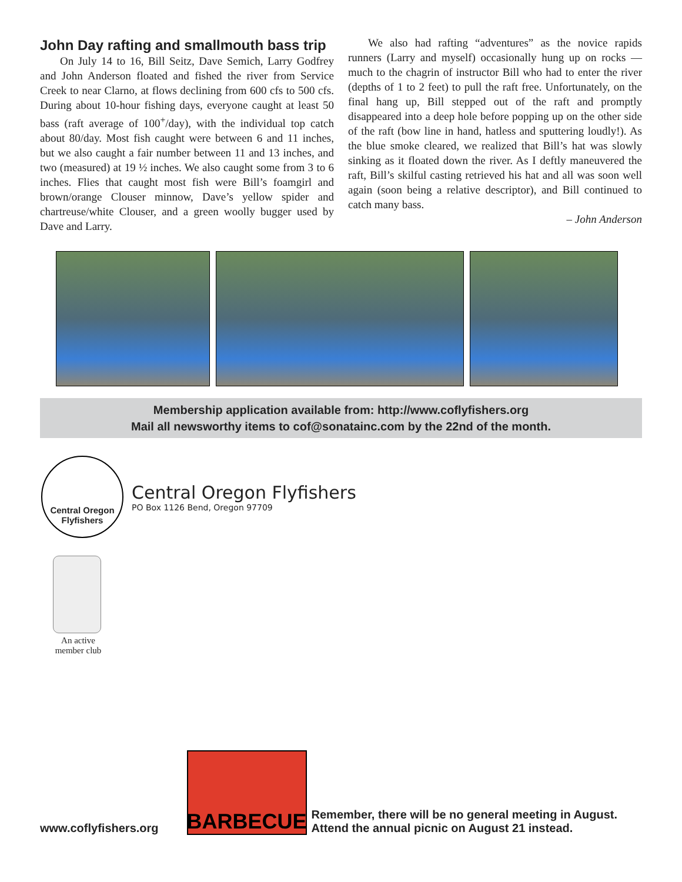John Day rafting and smallmouth bass trip
On July 14 to 16, Bill Seitz, Dave Semich, Larry Godfrey and John Anderson floated and fished the river from Service Creek to near Clarno, at flows declining from 600 cfs to 500 cfs. During about 10-hour fishing days, everyone caught at least 50 bass (raft average of 100<sup>+</sup>/day), with the individual top catch about 80/day. Most fish caught were between 6 and 11 inches, but we also caught a fair number between 11 and 13 inches, and two (measured) at 19 ½ inches. We also caught some from 3 to 6 inches. Flies that caught most fish were Bill’s foamgirl and brown/orange Clouser minnow, Dave’s yellow spider and chartreuse/white Clouser, and a green woolly bugger used by Dave and Larry.
We also had rafting “adventures” as the novice rapids runners (Larry and myself) occasionally hung up on rocks — much to the chagrin of instructor Bill who had to enter the river (depths of 1 to 2 feet) to pull the raft free. Unfortunately, on the final hang up, Bill stepped out of the raft and promptly disappeared into a deep hole before popping up on the other side of the raft (bow line in hand, hatless and sputtering loudly!). As the blue smoke cleared, we realized that Bill’s hat was slowly sinking as it floated down the river. As I deftly maneuvered the raft, Bill’s skilful casting retrieved his hat and all was soon well again (soon being a relative descriptor), and Bill continued to catch many bass.
– John Anderson
Membership application available from: http://www.coflyfishers.org
Mail all newsworthy items to cof@sonatainc.com by the 22nd of the month.
Central Oregon
Flyfishers
Central Oregon Flyfishers
PO Box 1126 Bend, Oregon 97709
An active member club
www.coflyfishers.org
BARBECUE
Remember, there will be no general meeting in August.
Attend the annual picnic on August 21 instead.